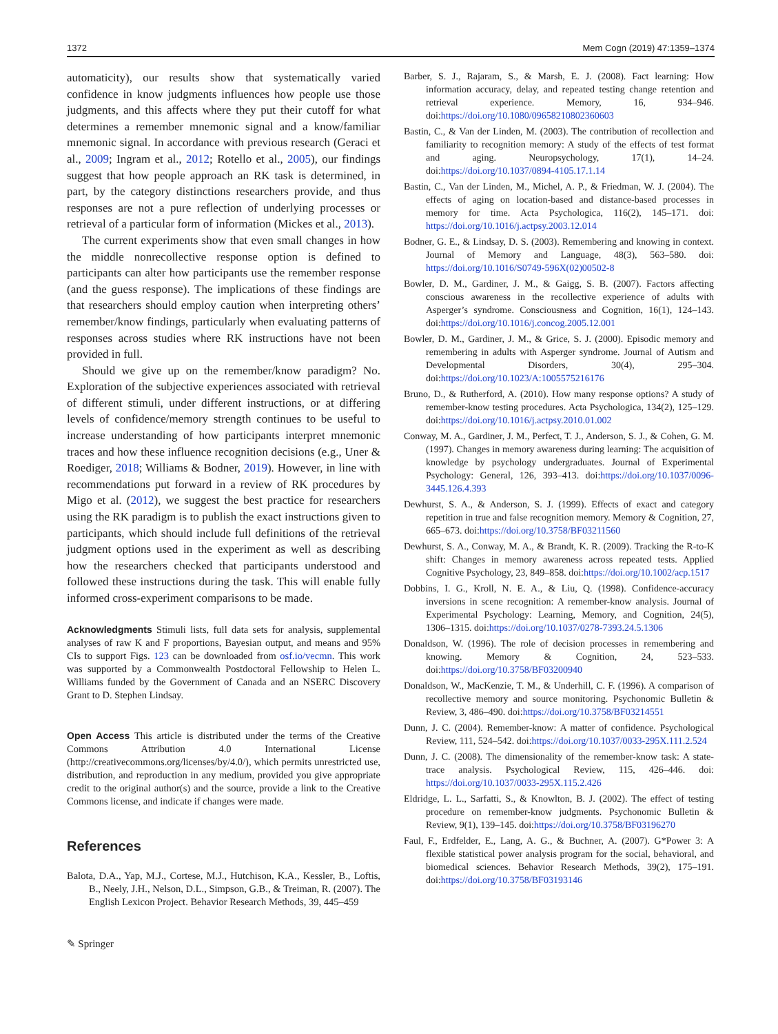1372 Mem Cogn (2019) 47:1359–1374
automaticity), our results show that systematically varied confidence in know judgments influences how people use those judgments, and this affects where they put their cutoff for what determines a remember mnemonic signal and a know/familiar mnemonic signal. In accordance with previous research (Geraci et al., 2009; Ingram et al., 2012; Rotello et al., 2005), our findings suggest that how people approach an RK task is determined, in part, by the category distinctions researchers provide, and thus responses are not a pure reflection of underlying processes or retrieval of a particular form of information (Mickes et al., 2013).
The current experiments show that even small changes in how the middle nonrecollective response option is defined to participants can alter how participants use the remember response (and the guess response). The implications of these findings are that researchers should employ caution when interpreting others’ remember/know findings, particularly when evaluating patterns of responses across studies where RK instructions have not been provided in full.
Should we give up on the remember/know paradigm? No. Exploration of the subjective experiences associated with retrieval of different stimuli, under different instructions, or at differing levels of confidence/memory strength continues to be useful to increase understanding of how participants interpret mnemonic traces and how these influence recognition decisions (e.g., Uner & Roediger, 2018; Williams & Bodner, 2019). However, in line with recommendations put forward in a review of RK procedures by Migo et al. (2012), we suggest the best practice for researchers using the RK paradigm is to publish the exact instructions given to participants, which should include full definitions of the retrieval judgment options used in the experiment as well as describing how the researchers checked that participants understood and followed these instructions during the task. This will enable fully informed cross-experiment comparisons to be made.
Acknowledgments Stimuli lists, full data sets for analysis, supplemental analyses of raw K and F proportions, Bayesian output, and means and 95% CIs to support Figs. 123 can be downloaded from osf.io/vecmn. This work was supported by a Commonwealth Postdoctoral Fellowship to Helen L. Williams funded by the Government of Canada and an NSERC Discovery Grant to D. Stephen Lindsay.
Open Access This article is distributed under the terms of the Creative Commons Attribution 4.0 International License (http://creativecommons.org/licenses/by/4.0/), which permits unrestricted use, distribution, and reproduction in any medium, provided you give appropriate credit to the original author(s) and the source, provide a link to the Creative Commons license, and indicate if changes were made.
References
Balota, D.A., Yap, M.J., Cortese, M.J., Hutchison, K.A., Kessler, B., Loftis, B., Neely, J.H., Nelson, D.L., Simpson, G.B., & Treiman, R. (2007). The English Lexicon Project. Behavior Research Methods, 39, 445–459
✎ Springer
Barber, S. J., Rajaram, S., & Marsh, E. J. (2008). Fact learning: How information accuracy, delay, and repeated testing change retention and retrieval experience. Memory, 16, 934–946. doi:https://doi.org/10.1080/09658210802360603
Bastin, C., & Van der Linden, M. (2003). The contribution of recollection and familiarity to recognition memory: A study of the effects of test format and aging. Neuropsychology, 17(1), 14–24. doi:https://doi.org/10.1037/0894-4105.17.1.14
Bastin, C., Van der Linden, M., Michel, A. P., & Friedman, W. J. (2004). The effects of aging on location-based and distance-based processes in memory for time. Acta Psychologica, 116(2), 145–171. doi: https://doi.org/10.1016/j.actpsy.2003.12.014
Bodner, G. E., & Lindsay, D. S. (2003). Remembering and knowing in context. Journal of Memory and Language, 48(3), 563–580. doi: https://doi.org/10.1016/S0749-596X(02)00502-8
Bowler, D. M., Gardiner, J. M., & Gaigg, S. B. (2007). Factors affecting conscious awareness in the recollective experience of adults with Asperger’s syndrome. Consciousness and Cognition, 16(1), 124–143. doi:https://doi.org/10.1016/j.concog.2005.12.001
Bowler, D. M., Gardiner, J. M., & Grice, S. J. (2000). Episodic memory and remembering in adults with Asperger syndrome. Journal of Autism and Developmental Disorders, 30(4), 295–304. doi:https://doi.org/10.1023/A:1005575216176
Bruno, D., & Rutherford, A. (2010). How many response options? A study of remember-know testing procedures. Acta Psychologica, 134(2), 125–129. doi:https://doi.org/10.1016/j.actpsy.2010.01.002
Conway, M. A., Gardiner, J. M., Perfect, T. J., Anderson, S. J., & Cohen, G. M. (1997). Changes in memory awareness during learning: The acquisition of knowledge by psychology undergraduates. Journal of Experimental Psychology: General, 126, 393–413. doi:https://doi.org/10.1037/0096-3445.126.4.393
Dewhurst, S. A., & Anderson, S. J. (1999). Effects of exact and category repetition in true and false recognition memory. Memory & Cognition, 27, 665–673. doi:https://doi.org/10.3758/BF03211560
Dewhurst, S. A., Conway, M. A., & Brandt, K. R. (2009). Tracking the R-to-K shift: Changes in memory awareness across repeated tests. Applied Cognitive Psychology, 23, 849–858. doi:https://doi.org/10.1002/acp.1517
Dobbins, I. G., Kroll, N. E. A., & Liu, Q. (1998). Confidence-accuracy inversions in scene recognition: A remember-know analysis. Journal of Experimental Psychology: Learning, Memory, and Cognition, 24(5), 1306–1315. doi:https://doi.org/10.1037/0278-7393.24.5.1306
Donaldson, W. (1996). The role of decision processes in remembering and knowing. Memory & Cognition, 24, 523–533. doi:https://doi.org/10.3758/BF03200940
Donaldson, W., MacKenzie, T. M., & Underhill, C. F. (1996). A comparison of recollective memory and source monitoring. Psychonomic Bulletin & Review, 3, 486–490. doi:https://doi.org/10.3758/BF03214551
Dunn, J. C. (2004). Remember-know: A matter of confidence. Psychological Review, 111, 524–542. doi:https://doi.org/10.1037/0033-295X.111.2.524
Dunn, J. C. (2008). The dimensionality of the remember-know task: A state-trace analysis. Psychological Review, 115, 426–446. doi: https://doi.org/10.1037/0033-295X.115.2.426
Eldridge, L. L., Sarfatti, S., & Knowlton, B. J. (2002). The effect of testing procedure on remember-know judgments. Psychonomic Bulletin & Review, 9(1), 139–145. doi:https://doi.org/10.3758/BF03196270
Faul, F., Erdfelder, E., Lang, A. G., & Buchner, A. (2007). G*Power 3: A flexible statistical power analysis program for the social, behavioral, and biomedical sciences. Behavior Research Methods, 39(2), 175–191. doi:https://doi.org/10.3758/BF03193146